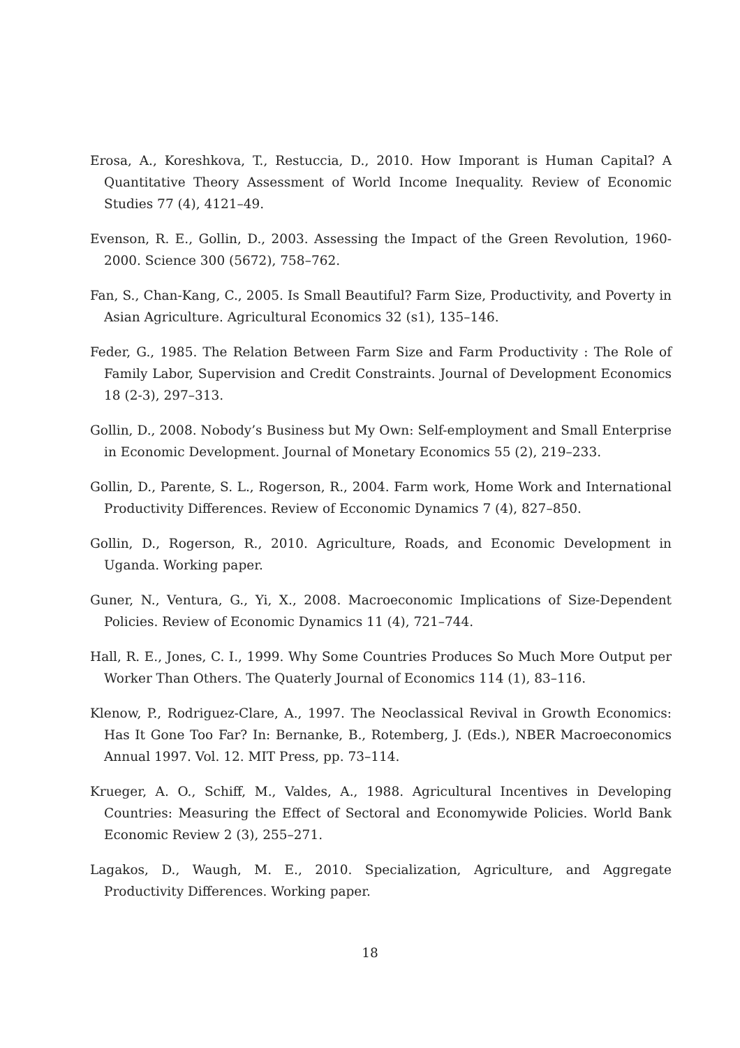Erosa, A., Koreshkova, T., Restuccia, D., 2010. How Imporant is Human Capital? A Quantitative Theory Assessment of World Income Inequality. Review of Economic Studies 77 (4), 4121–49.
Evenson, R. E., Gollin, D., 2003. Assessing the Impact of the Green Revolution, 1960-2000. Science 300 (5672), 758–762.
Fan, S., Chan-Kang, C., 2005. Is Small Beautiful? Farm Size, Productivity, and Poverty in Asian Agriculture. Agricultural Economics 32 (s1), 135–146.
Feder, G., 1985. The Relation Between Farm Size and Farm Productivity : The Role of Family Labor, Supervision and Credit Constraints. Journal of Development Economics 18 (2-3), 297–313.
Gollin, D., 2008. Nobody’s Business but My Own: Self-employment and Small Enterprise in Economic Development. Journal of Monetary Economics 55 (2), 219–233.
Gollin, D., Parente, S. L., Rogerson, R., 2004. Farm work, Home Work and International Productivity Differences. Review of Ecconomic Dynamics 7 (4), 827–850.
Gollin, D., Rogerson, R., 2010. Agriculture, Roads, and Economic Development in Uganda. Working paper.
Guner, N., Ventura, G., Yi, X., 2008. Macroeconomic Implications of Size-Dependent Policies. Review of Economic Dynamics 11 (4), 721–744.
Hall, R. E., Jones, C. I., 1999. Why Some Countries Produces So Much More Output per Worker Than Others. The Quaterly Journal of Economics 114 (1), 83–116.
Klenow, P., Rodriguez-Clare, A., 1997. The Neoclassical Revival in Growth Economics: Has It Gone Too Far? In: Bernanke, B., Rotemberg, J. (Eds.), NBER Macroeconomics Annual 1997. Vol. 12. MIT Press, pp. 73–114.
Krueger, A. O., Schiff, M., Valdes, A., 1988. Agricultural Incentives in Developing Countries: Measuring the Effect of Sectoral and Economywide Policies. World Bank Economic Review 2 (3), 255–271.
Lagakos, D., Waugh, M. E., 2010. Specialization, Agriculture, and Aggregate Productivity Differences. Working paper.
18